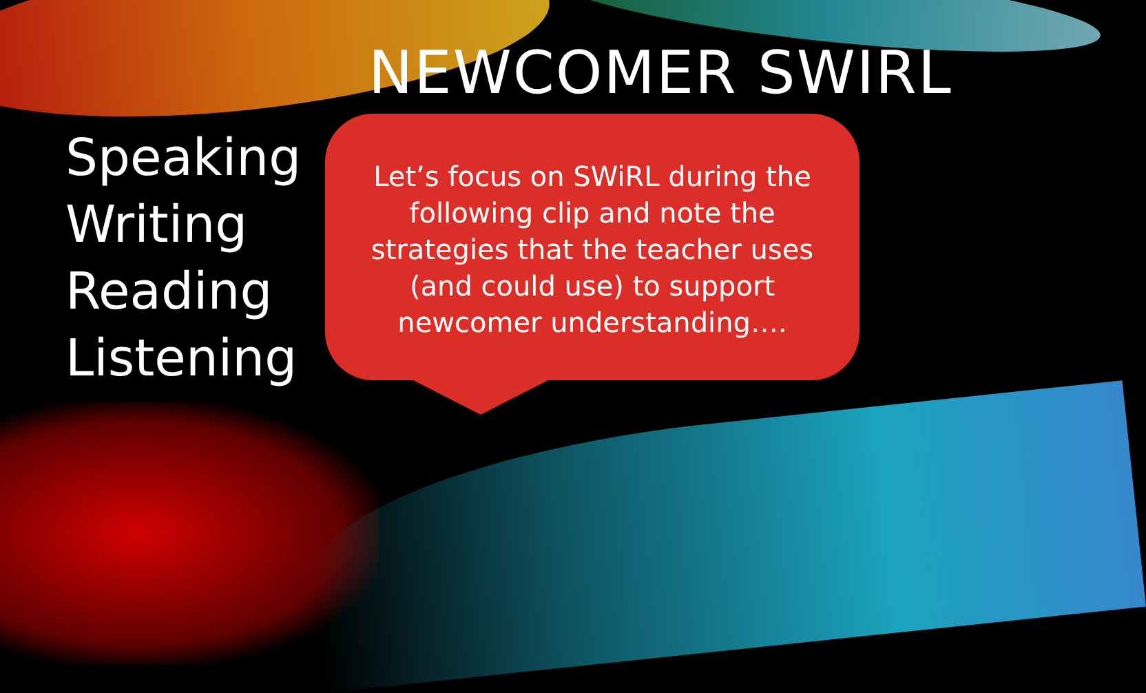NEWCOMER SWIRL
Speaking
Writing
Reading
Listening
Let’s focus on SWiRL during the following clip and note the strategies that the teacher uses (and could use) to support newcomer understanding….